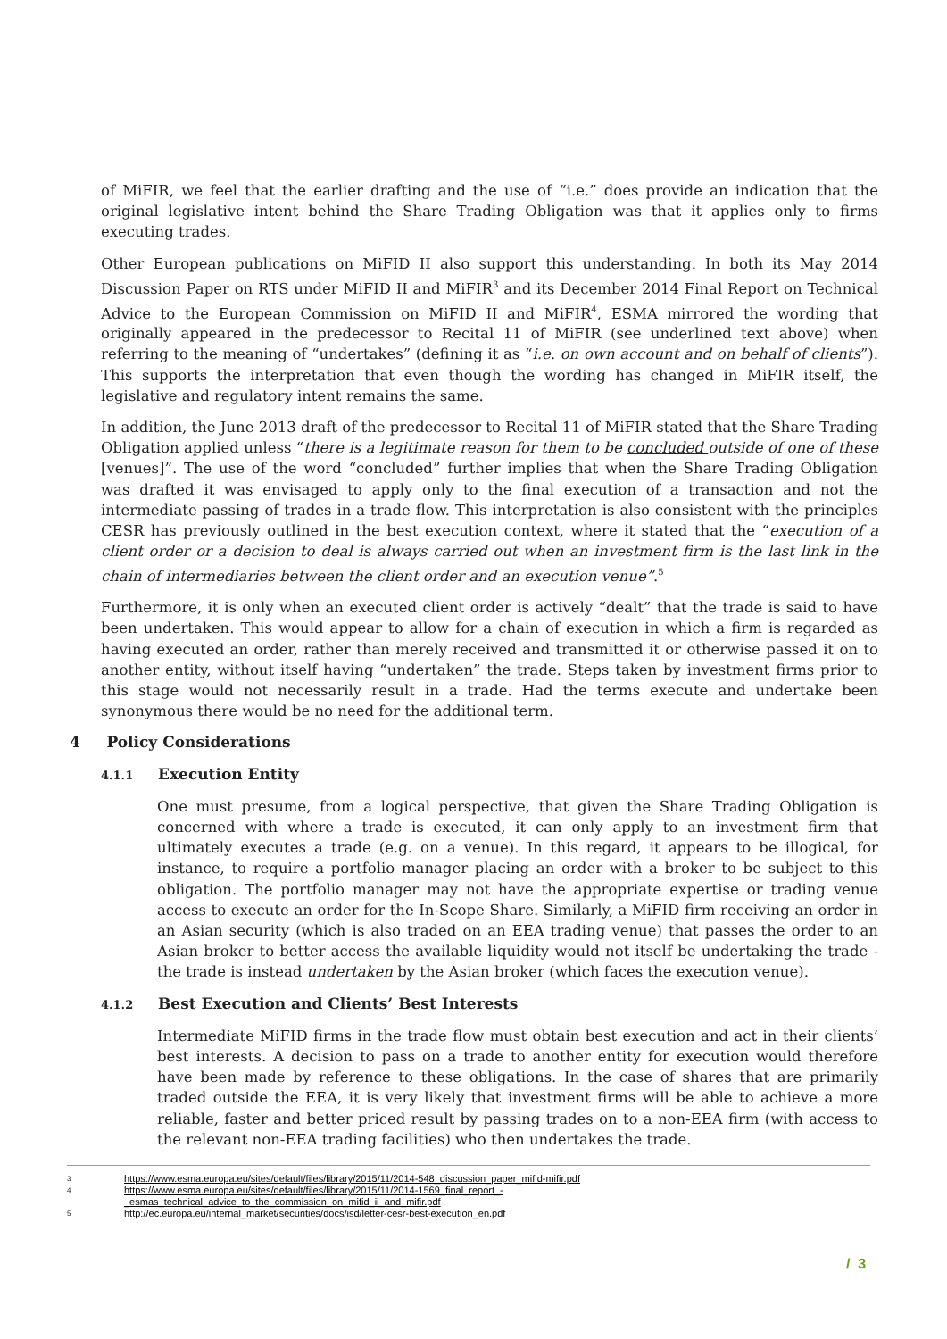of MiFIR, we feel that the earlier drafting and the use of “i.e.” does provide an indication that the original legislative intent behind the Share Trading Obligation was that it applies only to firms executing trades.
Other European publications on MiFID II also support this understanding. In both its May 2014 Discussion Paper on RTS under MiFID II and MiFIR<sup>3</sup> and its December 2014 Final Report on Technical Advice to the European Commission on MiFID II and MiFIR<sup>4</sup>, ESMA mirrored the wording that originally appeared in the predecessor to Recital 11 of MiFIR (see underlined text above) when referring to the meaning of “undertakes” (defining it as “i.e. on own account and on behalf of clients”). This supports the interpretation that even though the wording has changed in MiFIR itself, the legislative and regulatory intent remains the same.
In addition, the June 2013 draft of the predecessor to Recital 11 of MiFIR stated that the Share Trading Obligation applied unless “there is a legitimate reason for them to be concluded outside of one of these [venues]”. The use of the word “concluded” further implies that when the Share Trading Obligation was drafted it was envisaged to apply only to the final execution of a transaction and not the intermediate passing of trades in a trade flow. This interpretation is also consistent with the principles CESR has previously outlined in the best execution context, where it stated that the “execution of a client order or a decision to deal is always carried out when an investment firm is the last link in the chain of intermediaries between the client order and an execution venue”.<sup>5</sup>
Furthermore, it is only when an executed client order is actively “dealt” that the trade is said to have been undertaken. This would appear to allow for a chain of execution in which a firm is regarded as having executed an order, rather than merely received and transmitted it or otherwise passed it on to another entity, without itself having “undertaken” the trade. Steps taken by investment firms prior to this stage would not necessarily result in a trade. Had the terms execute and undertake been synonymous there would be no need for the additional term.
4 Policy Considerations
4.1.1 Execution Entity
One must presume, from a logical perspective, that given the Share Trading Obligation is concerned with where a trade is executed, it can only apply to an investment firm that ultimately executes a trade (e.g. on a venue). In this regard, it appears to be illogical, for instance, to require a portfolio manager placing an order with a broker to be subject to this obligation. The portfolio manager may not have the appropriate expertise or trading venue access to execute an order for the In-Scope Share. Similarly, a MiFID firm receiving an order in an Asian security (which is also traded on an EEA trading venue) that passes the order to an Asian broker to better access the available liquidity would not itself be undertaking the trade - the trade is instead undertaken by the Asian broker (which faces the execution venue).
4.1.2 Best Execution and Clients’ Best Interests
Intermediate MiFID firms in the trade flow must obtain best execution and act in their clients’ best interests. A decision to pass on a trade to another entity for execution would therefore have been made by reference to these obligations. In the case of shares that are primarily traded outside the EEA, it is very likely that investment firms will be able to achieve a more reliable, faster and better priced result by passing trades on to a non-EEA firm (with access to the relevant non-EEA trading facilities) who then undertakes the trade.
3 https://www.esma.europa.eu/sites/default/files/library/2015/11/2014-548_discussion_paper_mifid-mifir.pdf
4 https://www.esma.europa.eu/sites/default/files/library/2015/11/2014-1569_final_report_-
_esmas_technical_advice_to_the_commission_on_mifid_ii_and_mifir.pdf
5 http://ec.europa.eu/internal_market/securities/docs/isd/letter-cesr-best-execution_en.pdf
/ 3